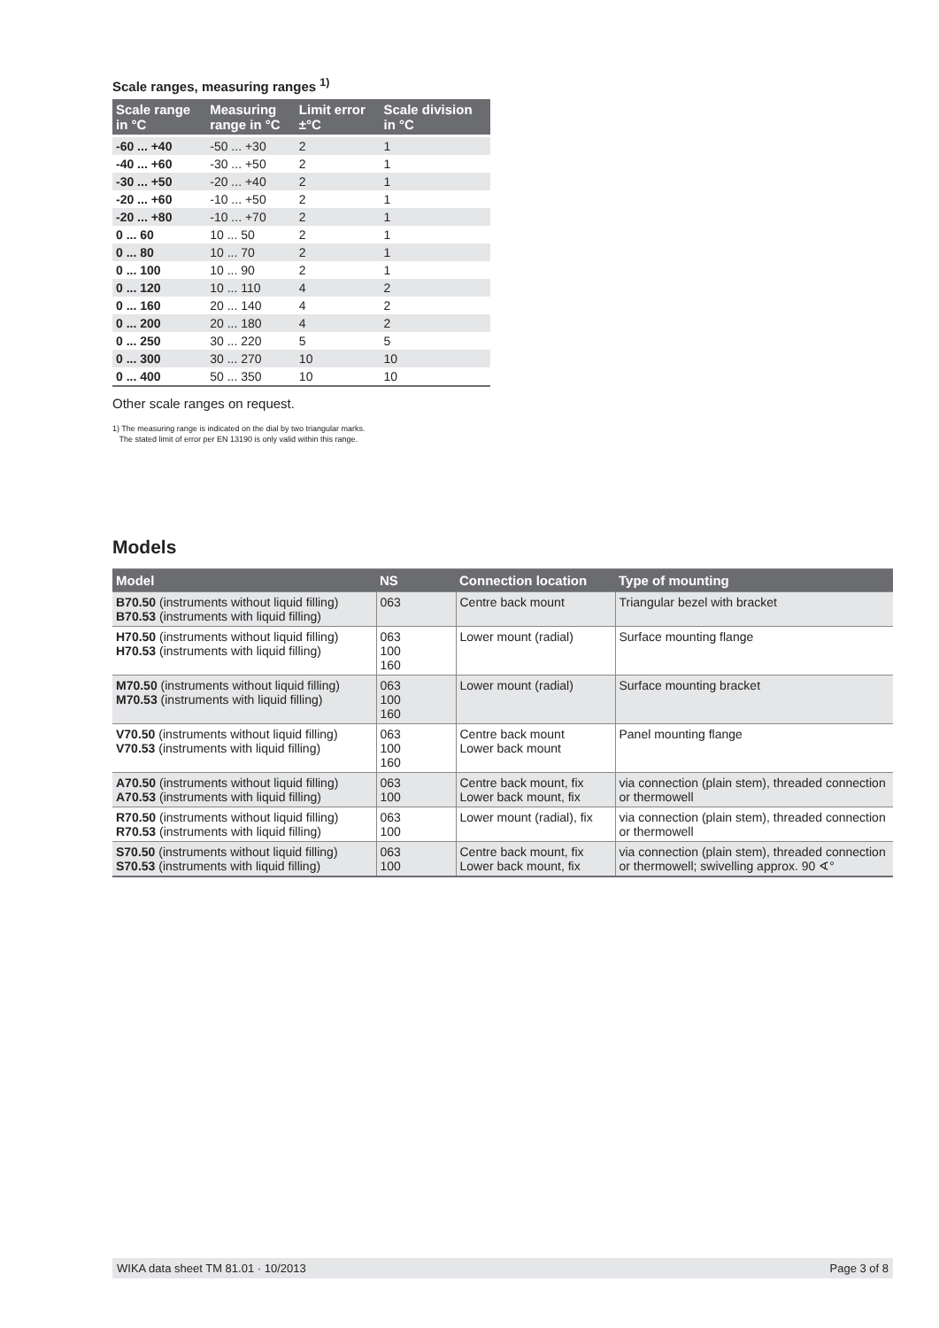Scale ranges, measuring ranges <sup>1)</sup>
| Scale range in °C | Measuring range in °C | Limit error ±°C | Scale division in °C |
| --- | --- | --- | --- |
| -60 ... +40 | -50 ... +30 | 2 | 1 |
| -40 ... +60 | -30 ... +50 | 2 | 1 |
| -30 ... +50 | -20 ... +40 | 2 | 1 |
| -20 ... +60 | -10 ... +50 | 2 | 1 |
| -20 ... +80 | -10 ... +70 | 2 | 1 |
| 0 ... 60 | 10 ... 50 | 2 | 1 |
| 0 ... 80 | 10 ... 70 | 2 | 1 |
| 0 ... 100 | 10 ... 90 | 2 | 1 |
| 0 ... 120 | 10 ... 110 | 4 | 2 |
| 0 ... 160 | 20 ... 140 | 4 | 2 |
| 0 ... 200 | 20 ... 180 | 4 | 2 |
| 0 ... 250 | 30 ... 220 | 5 | 5 |
| 0 ... 300 | 30 ... 270 | 10 | 10 |
| 0 ... 400 | 50 ... 350 | 10 | 10 |
Other scale ranges on request.
1) The measuring range is indicated on the dial by two triangular marks.
The stated limit of error per EN 13190 is only valid within this range.
Models
| Model | NS | Connection location | Type of mounting |
| --- | --- | --- | --- |
| B70.50 (instruments without liquid filling) B70.53 (instruments with liquid filling) | 063 | Centre back mount | Triangular bezel with bracket |
| H70.50 (instruments without liquid filling) H70.53 (instruments with liquid filling) | 063 100 160 | Lower mount (radial) | Surface mounting flange |
| M70.50 (instruments without liquid filling) M70.53 (instruments with liquid filling) | 063 100 160 | Lower mount (radial) | Surface mounting bracket |
| V70.50 (instruments without liquid filling) V70.53 (instruments with liquid filling) | 063 100 160 | Centre back mount Lower back mount | Panel mounting flange |
| A70.50 (instruments without liquid filling) A70.53 (instruments with liquid filling) | 063 100 | Centre back mount, fix Lower back mount, fix | via connection (plain stem), threaded connection or thermowell |
| R70.50 (instruments without liquid filling) R70.53 (instruments with liquid filling) | 063 100 | Lower mount (radial), fix | via connection (plain stem), threaded connection or thermowell |
| S70.50 (instruments without liquid filling) S70.53 (instruments with liquid filling) | 063 100 | Centre back mount, fix Lower back mount, fix | via connection (plain stem), threaded connection or thermowell; swivelling approx. 90 ∢° |
WIKA data sheet TM 81.01 · 10/2013 Page 3 of 8